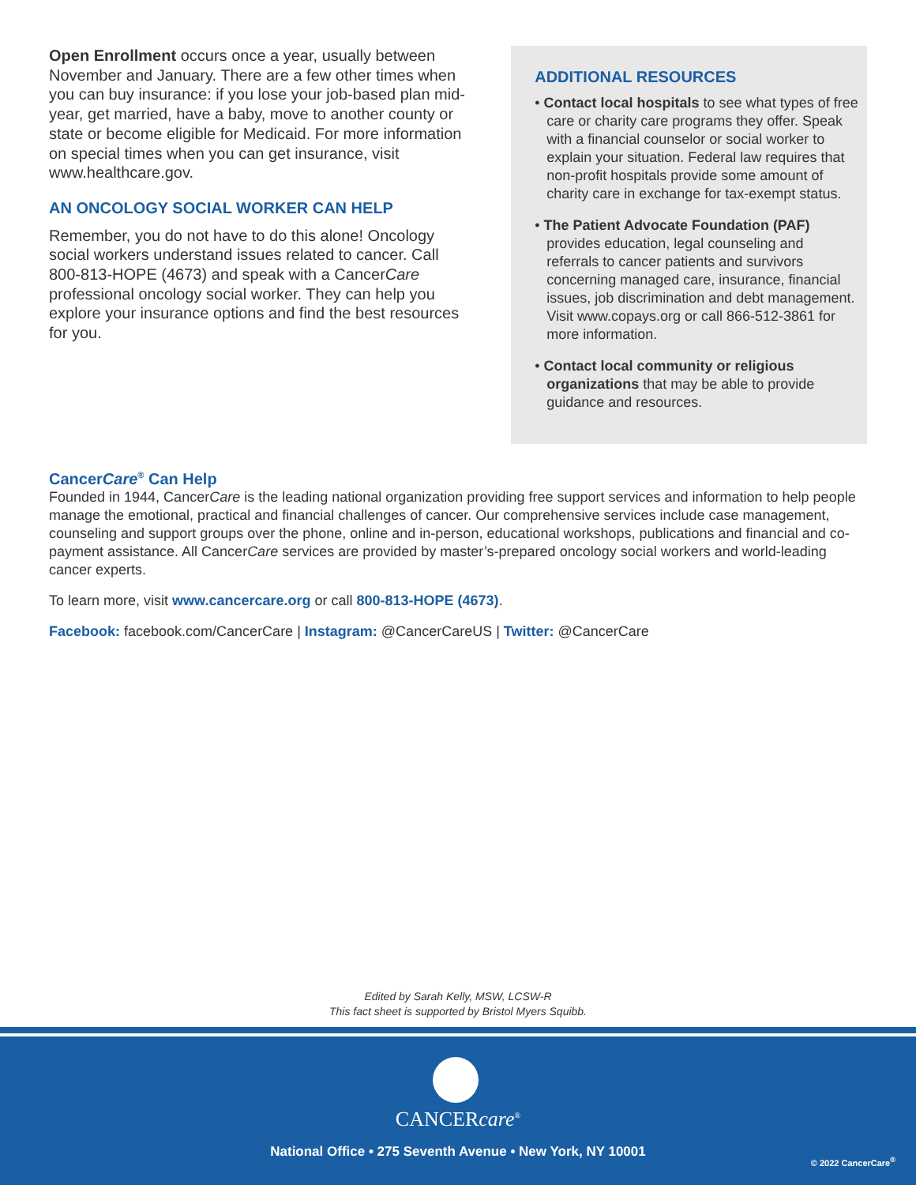Open Enrollment occurs once a year, usually between November and January. There are a few other times when you can buy insurance: if you lose your job-based plan mid-year, get married, have a baby, move to another county or state or become eligible for Medicaid. For more information on special times when you can get insurance, visit www.healthcare.gov.
AN ONCOLOGY SOCIAL WORKER CAN HELP
Remember, you do not have to do this alone! Oncology social workers understand issues related to cancer. Call 800-813-HOPE (4673) and speak with a CancerCare professional oncology social worker. They can help you explore your insurance options and find the best resources for you.
ADDITIONAL RESOURCES
• Contact local hospitals to see what types of free care or charity care programs they offer. Speak with a financial counselor or social worker to explain your situation. Federal law requires that non-profit hospitals provide some amount of charity care in exchange for tax-exempt status.
• The Patient Advocate Foundation (PAF) provides education, legal counseling and referrals to cancer patients and survivors concerning managed care, insurance, financial issues, job discrimination and debt management. Visit www.copays.org or call 866-512-3861 for more information.
• Contact local community or religious organizations that may be able to provide guidance and resources.
CancerCare<sup>®</sup> Can Help
Founded in 1944, CancerCare is the leading national organization providing free support services and information to help people manage the emotional, practical and financial challenges of cancer. Our comprehensive services include case management, counseling and support groups over the phone, online and in-person, educational workshops, publications and financial and co-payment assistance. All CancerCare services are provided by master’s-prepared oncology social workers and world-leading cancer experts.
To learn more, visit www.cancercare.org or call 800-813-HOPE (4673).
Facebook: facebook.com/CancerCare | Instagram: @CancerCareUS | Twitter: @CancerCare
Edited by Sarah Kelly, MSW, LCSW-R
This fact sheet is supported by Bristol Myers Squibb.
CANCERcare<sup>®</sup>
National Office • 275 Seventh Avenue • New York, NY 10001
© 2022 CancerCare<sup>®</sup>